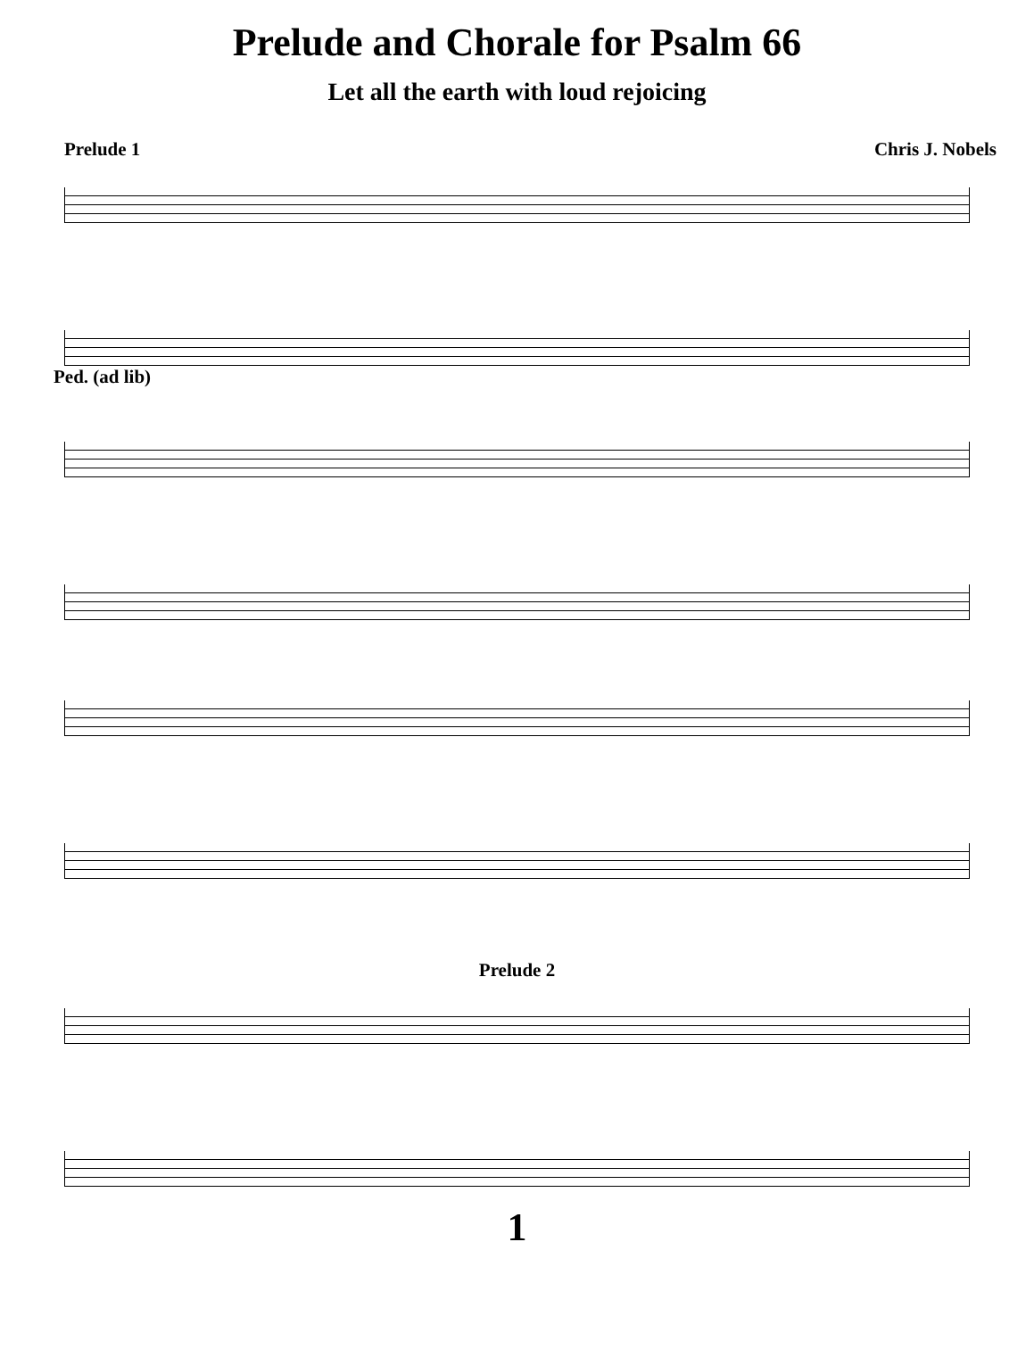Prelude and Chorale for Psalm 66
Let all the earth with loud rejoicing
Prelude 1 Chris J. Nobels
Ped. (ad lib)
Prelude 2
1